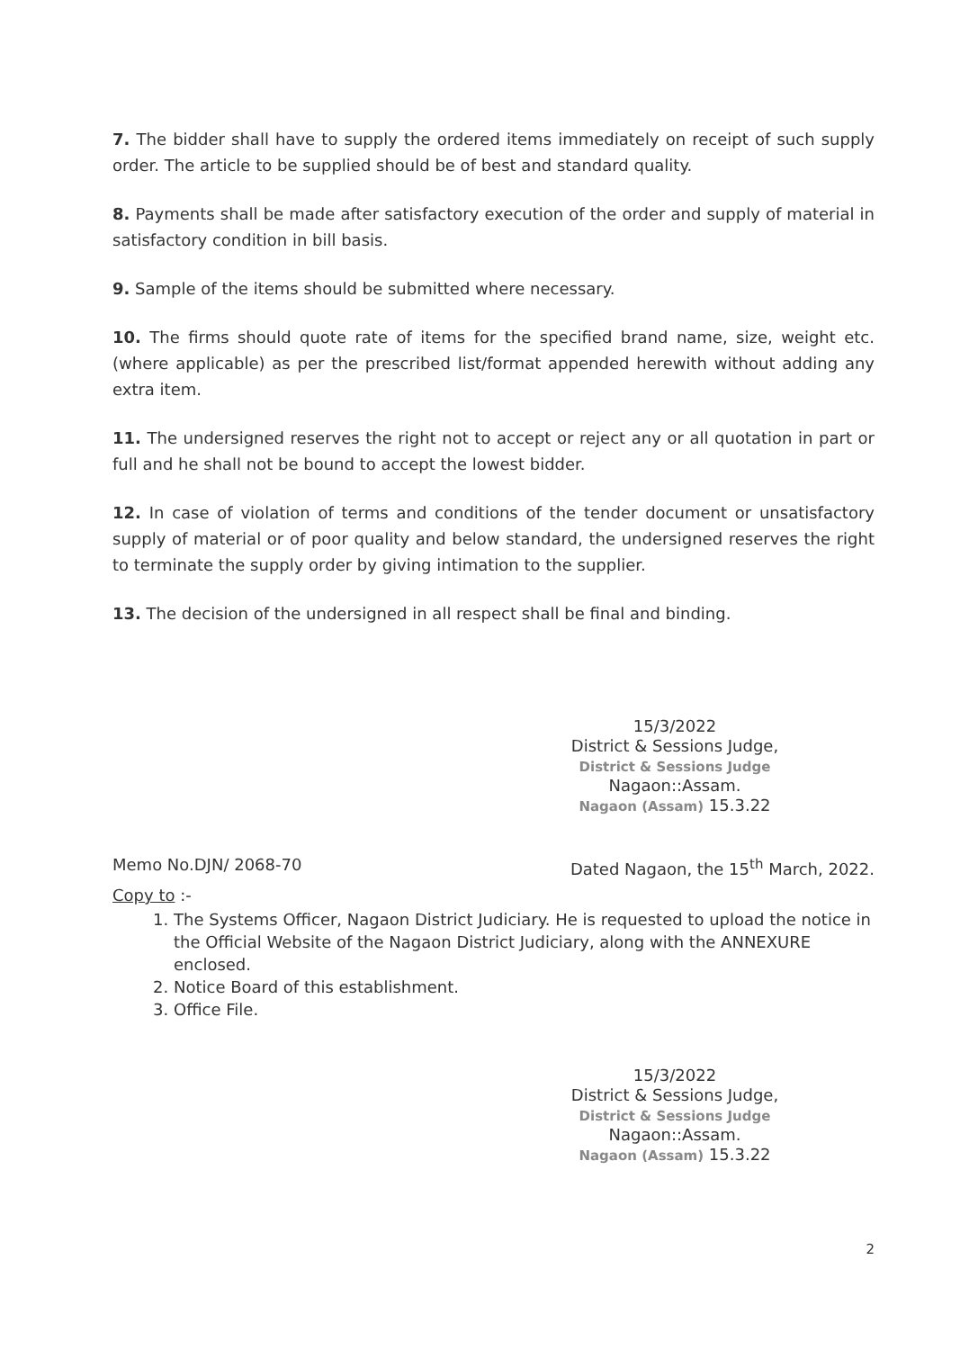7. The bidder shall have to supply the ordered items immediately on receipt of such supply order. The article to be supplied should be of best and standard quality.
8. Payments shall be made after satisfactory execution of the order and supply of material in satisfactory condition in bill basis.
9. Sample of the items should be submitted where necessary.
10. The firms should quote rate of items for the specified brand name, size, weight etc.(where applicable) as per the prescribed list/format appended herewith without adding any extra item.
11. The undersigned reserves the right not to accept or reject any or all quotation in part or full and he shall not be bound to accept the lowest bidder.
12. In case of violation of terms and conditions of the tender document or unsatisfactory supply of material or of poor quality and below standard, the undersigned reserves the right to terminate the supply order by giving intimation to the supplier.
13. The decision of the undersigned in all respect shall be final and binding.
15/3/2022
District & Sessions Judge,
District & Sessions Judge
Nagaon::Assam.
Nagaon (Assam) 15.3.22
Memo No.DJN/ 2068-70 Dated Nagaon, the 15<sup>th</sup> March, 2022.
Copy to :-
1. The Systems Officer, Nagaon District Judiciary. He is requested to upload the notice in the Official Website of the Nagaon District Judiciary, along with the ANNEXURE enclosed.
2. Notice Board of this establishment.
3. Office File.
15/3/2022
District & Sessions Judge,
District & Sessions Judge
Nagaon::Assam.
Nagaon (Assam) 15.3.22
2